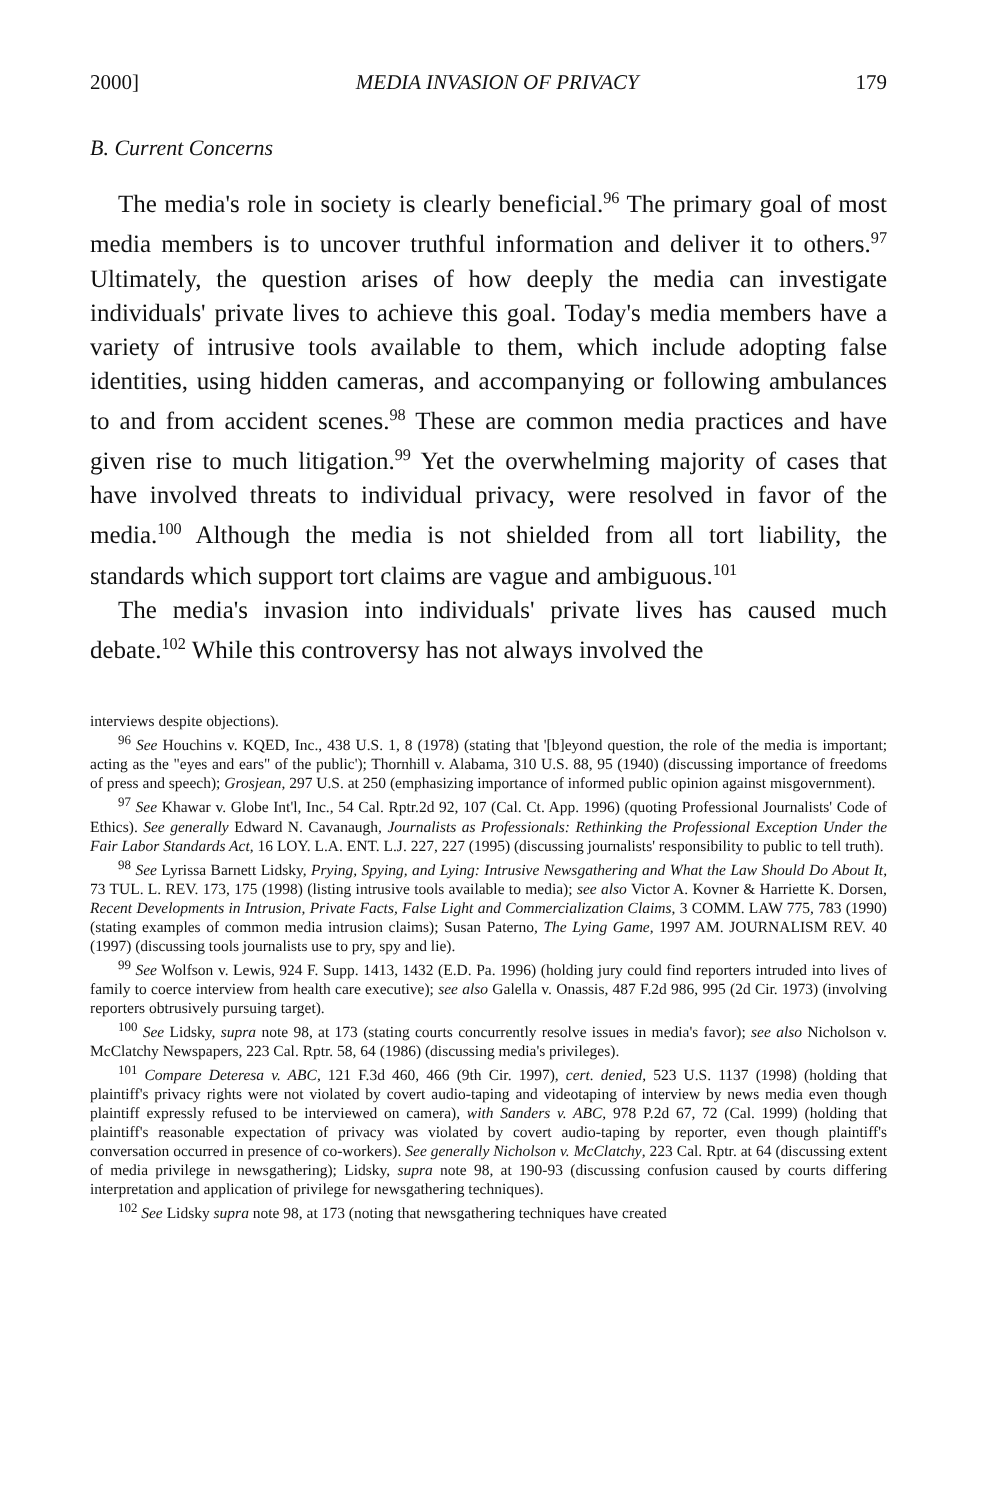2000] MEDIA INVASION OF PRIVACY 179
B. Current Concerns
The media's role in society is clearly beneficial.<sup>96</sup> The primary goal of most media members is to uncover truthful information and deliver it to others.<sup>97</sup> Ultimately, the question arises of how deeply the media can investigate individuals' private lives to achieve this goal. Today's media members have a variety of intrusive tools available to them, which include adopting false identities, using hidden cameras, and accompanying or following ambulances to and from accident scenes.<sup>98</sup> These are common media practices and have given rise to much litigation.<sup>99</sup> Yet the overwhelming majority of cases that have involved threats to individual privacy, were resolved in favor of the media.<sup>100</sup> Although the media is not shielded from all tort liability, the standards which support tort claims are vague and ambiguous.<sup>101</sup>
The media's invasion into individuals' private lives has caused much debate.<sup>102</sup> While this controversy has not always involved the
interviews despite objections).
<sup>96</sup> See Houchins v. KQED, Inc., 438 U.S. 1, 8 (1978) (stating that '[b]eyond question, the role of the media is important; acting as the "eyes and ears" of the public'); Thornhill v. Alabama, 310 U.S. 88, 95 (1940) (discussing importance of freedoms of press and speech); Grosjean, 297 U.S. at 250 (emphasizing importance of informed public opinion against misgovernment).
<sup>97</sup> See Khawar v. Globe Int'l, Inc., 54 Cal. Rptr.2d 92, 107 (Cal. Ct. App. 1996) (quoting Professional Journalists' Code of Ethics). See generally Edward N. Cavanaugh, Journalists as Professionals: Rethinking the Professional Exception Under the Fair Labor Standards Act, 16 LOY. L.A. ENT. L.J. 227, 227 (1995) (discussing journalists' responsibility to public to tell truth).
<sup>98</sup> See Lyrissa Barnett Lidsky, Prying, Spying, and Lying: Intrusive Newsgathering and What the Law Should Do About It, 73 TUL. L. REV. 173, 175 (1998) (listing intrusive tools available to media); see also Victor A. Kovner & Harriette K. Dorsen, Recent Developments in Intrusion, Private Facts, False Light and Commercialization Claims, 3 COMM. LAW 775, 783 (1990) (stating examples of common media intrusion claims); Susan Paterno, The Lying Game, 1997 AM. JOURNALISM REV. 40 (1997) (discussing tools journalists use to pry, spy and lie).
<sup>99</sup> See Wolfson v. Lewis, 924 F. Supp. 1413, 1432 (E.D. Pa. 1996) (holding jury could find reporters intruded into lives of family to coerce interview from health care executive); see also Galella v. Onassis, 487 F.2d 986, 995 (2d Cir. 1973) (involving reporters obtrusively pursuing target).
<sup>100</sup> See Lidsky, supra note 98, at 173 (stating courts concurrently resolve issues in media's favor); see also Nicholson v. McClatchy Newspapers, 223 Cal. Rptr. 58, 64 (1986) (discussing media's privileges).
<sup>101</sup> Compare Deteresa v. ABC, 121 F.3d 460, 466 (9th Cir. 1997), cert. denied, 523 U.S. 1137 (1998) (holding that plaintiff's privacy rights were not violated by covert audio-taping and videotaping of interview by news media even though plaintiff expressly refused to be interviewed on camera), with Sanders v. ABC, 978 P.2d 67, 72 (Cal. 1999) (holding that plaintiff's reasonable expectation of privacy was violated by covert audio-taping by reporter, even though plaintiff's conversation occurred in presence of co-workers). See generally Nicholson v. McClatchy, 223 Cal. Rptr. at 64 (discussing extent of media privilege in newsgathering); Lidsky, supra note 98, at 190-93 (discussing confusion caused by courts differing interpretation and application of privilege for newsgathering techniques).
<sup>102</sup> See Lidsky supra note 98, at 173 (noting that newsgathering techniques have created